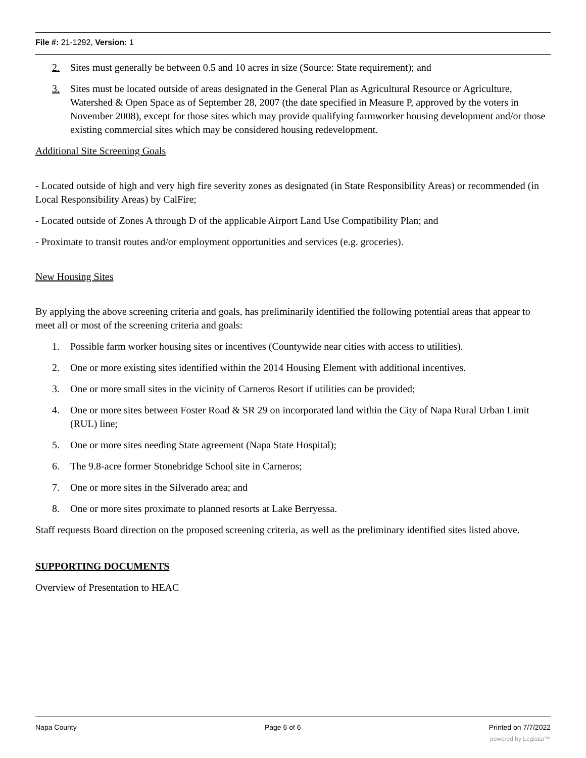File #: 21-1292, Version: 1
2. Sites must generally be between 0.5 and 10 acres in size (Source: State requirement); and
3. Sites must be located outside of areas designated in the General Plan as Agricultural Resource or Agriculture, Watershed & Open Space as of September 28, 2007 (the date specified in Measure P, approved by the voters in November 2008), except for those sites which may provide qualifying farmworker housing development and/or those existing commercial sites which may be considered housing redevelopment.
Additional Site Screening Goals
- Located outside of high and very high fire severity zones as designated (in State Responsibility Areas) or recommended (in Local Responsibility Areas) by CalFire;
- Located outside of Zones A through D of the applicable Airport Land Use Compatibility Plan; and
- Proximate to transit routes and/or employment opportunities and services (e.g. groceries).
New Housing Sites
By applying the above screening criteria and goals, has preliminarily identified the following potential areas that appear to meet all or most of the screening criteria and goals:
1. Possible farm worker housing sites or incentives (Countywide near cities with access to utilities).
2. One or more existing sites identified within the 2014 Housing Element with additional incentives.
3. One or more small sites in the vicinity of Carneros Resort if utilities can be provided;
4. One or more sites between Foster Road & SR 29 on incorporated land within the City of Napa Rural Urban Limit (RUL) line;
5. One or more sites needing State agreement (Napa State Hospital);
6. The 9.8-acre former Stonebridge School site in Carneros;
7. One or more sites in the Silverado area; and
8. One or more sites proximate to planned resorts at Lake Berryessa.
Staff requests Board direction on the proposed screening criteria, as well as the preliminary identified sites listed above.
SUPPORTING DOCUMENTS
Overview of Presentation to HEAC
Napa County Page 6 of 6 Printed on 7/7/2022
powered by Legistar™